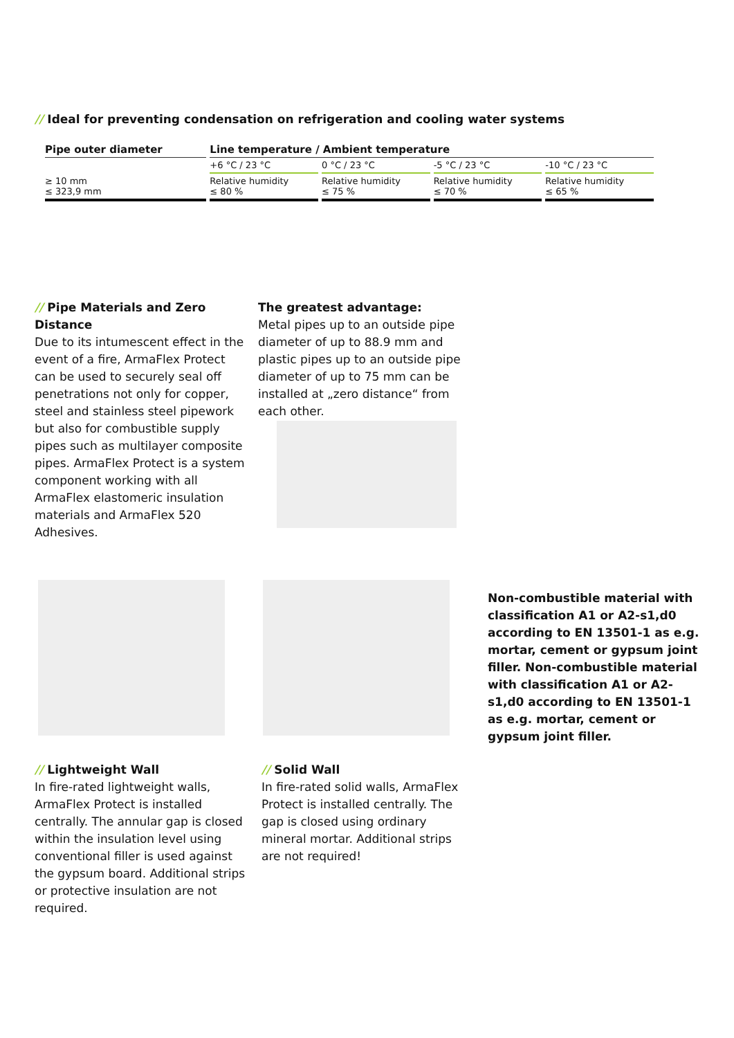// Ideal for preventing condensation on refrigeration and cooling water systems
| Pipe outer diameter | Line temperature / Ambient temperature | | | |
| --- | --- | --- | --- | --- |
| | +6 °C / 23 °C | 0 °C / 23 °C | -5 °C / 23 °C | -10 °C / 23 °C |
| ≥ 10 mm ≤ 323,9 mm | Relative humidity ≤ 80 % | Relative humidity ≤ 75 % | Relative humidity ≤ 70 % | Relative humidity ≤ 65 % |
// Pipe Materials and Zero Distance
Due to its intumescent effect in the event of a fire, ArmaFlex Protect can be used to securely seal off penetrations not only for copper, steel and stainless steel pipework but also for combustible supply pipes such as multilayer composite pipes. ArmaFlex Protect is a system component working with all ArmaFlex elastomeric insulation materials and ArmaFlex 520 Adhesives.
The greatest advantage:
Metal pipes up to an outside pipe diameter of up to 88.9 mm and plastic pipes up to an outside pipe diameter of up to 75 mm can be installed at „zero distance“ from each other.
Non-combustible material with classification A1 or A2-s1,d0 according to EN 13501-1 as e.g. mortar, cement or gypsum joint filler. Non-combustible material with classification A1 or A2-s1,d0 according to EN 13501-1 as e.g. mortar, cement or gypsum joint filler.
// Lightweight Wall
In fire-rated lightweight walls, ArmaFlex Protect is installed centrally. The annular gap is closed within the insulation level using conventional filler is used against the gypsum board. Additional strips or protective insulation are not required.
// Solid Wall
In fire-rated solid walls, ArmaFlex Protect is installed centrally. The gap is closed using ordinary mineral mortar. Additional strips are not required!